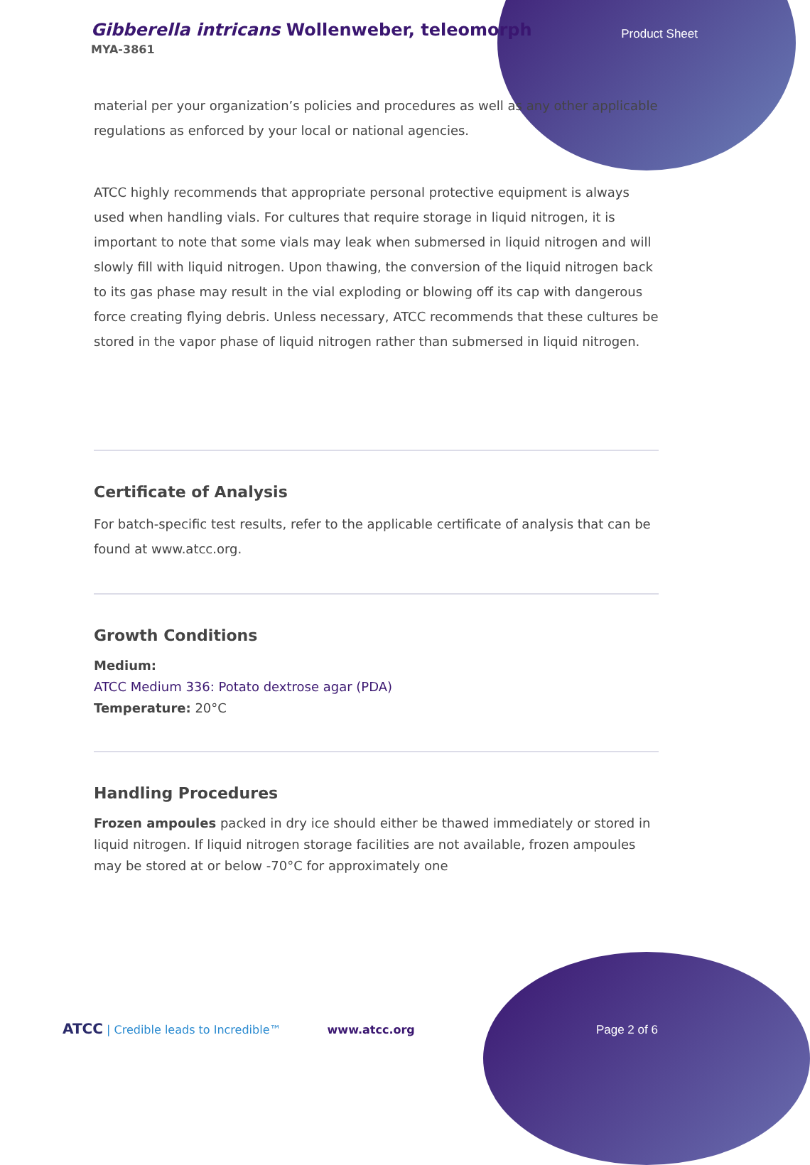Gibberella intricans Wollenweber, teleomorph
MYA-3861
Product Sheet
material per your organization’s policies and procedures as well as any other applicable regulations as enforced by your local or national agencies.
ATCC highly recommends that appropriate personal protective equipment is always used when handling vials. For cultures that require storage in liquid nitrogen, it is important to note that some vials may leak when submersed in liquid nitrogen and will slowly fill with liquid nitrogen. Upon thawing, the conversion of the liquid nitrogen back to its gas phase may result in the vial exploding or blowing off its cap with dangerous force creating flying debris. Unless necessary, ATCC recommends that these cultures be stored in the vapor phase of liquid nitrogen rather than submersed in liquid nitrogen.
Certificate of Analysis
For batch-specific test results, refer to the applicable certificate of analysis that can be found at www.atcc.org.
Growth Conditions
Medium:
ATCC Medium 336: Potato dextrose agar (PDA)
Temperature: 20°C
Handling Procedures
Frozen ampoules packed in dry ice should either be thawed immediately or stored in liquid nitrogen. If liquid nitrogen storage facilities are not available, frozen ampoules may be stored at or below -70°C for approximately one
ATCC | Credible leads to Incredible™ www.atcc.org Page 2 of 6